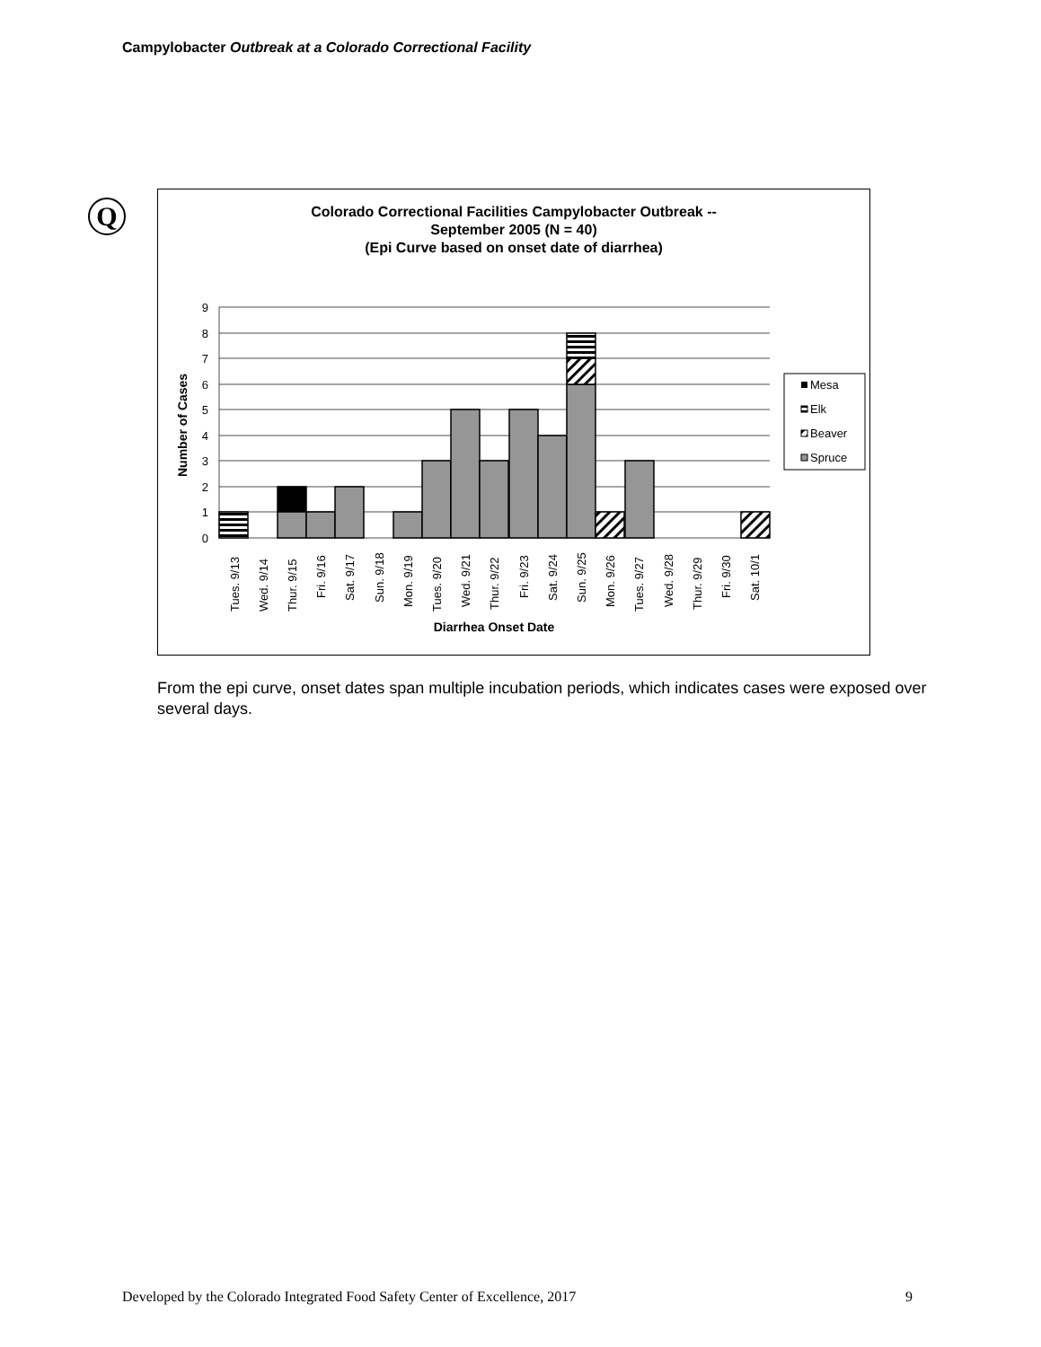Campylobacter Outbreak at a Colorado Correctional Facility
Q
Colorado Correctional Facilities Campylobacter Outbreak --
September 2005 (N = 40)
(Epi Curve based on onset date of diarrhea)
9
8
7
6
5
4
3
2
1
0
Tues. 9/13
Wed. 9/14
Thur. 9/15
Fri. 9/16
Sat. 9/17
Sun. 9/18
Mon. 9/19
Tues. 9/20
Wed. 9/21
Thur. 9/22
Fri. 9/23
Sat. 9/24
Sun. 9/25
Mon. 9/26
Tues. 9/27
Wed. 9/28
Thur. 9/29
Fri. 9/30
Sat. 10/1
Diarrhea Onset Date
Number of Cases
Mesa
Elk
Beaver
Spruce
From the epi curve, onset dates span multiple incubation periods, which indicates cases were exposed over several days.
Developed by the Colorado Integrated Food Safety Center of Excellence, 2017 9